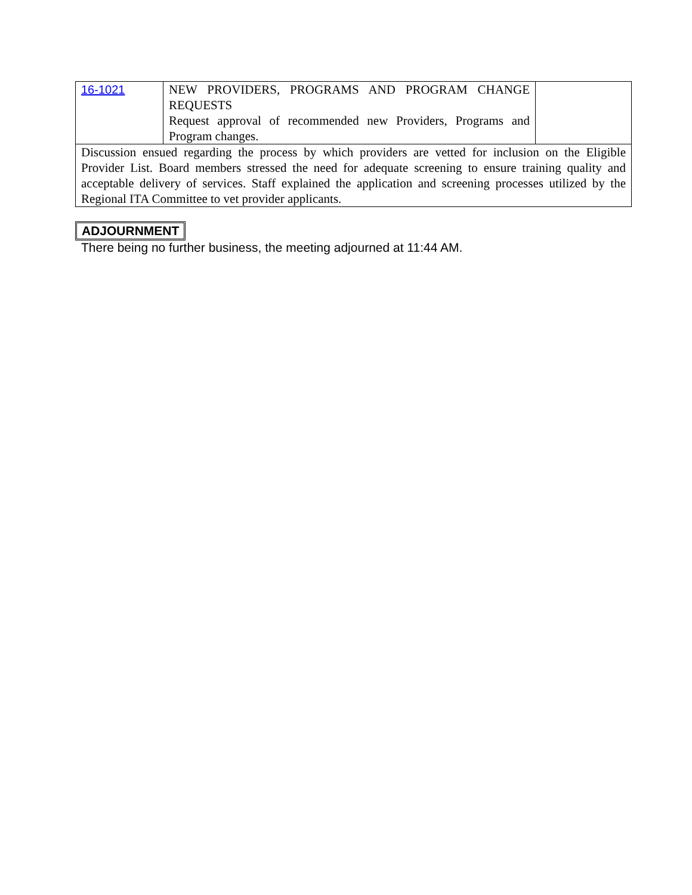| 16-1021 | NEW PROVIDERS, PROGRAMS AND PROGRAM CHANGE REQUESTS Request approval of recommended new Providers, Programs and Program changes. | |
| Discussion ensued regarding the process by which providers are vetted for inclusion on the Eligible Provider List. Board members stressed the need for adequate screening to ensure training quality and acceptable delivery of services. Staff explained the application and screening processes utilized by the Regional ITA Committee to vet provider applicants. | | |
ADJOURNMENT
There being no further business, the meeting adjourned at 11:44 AM.